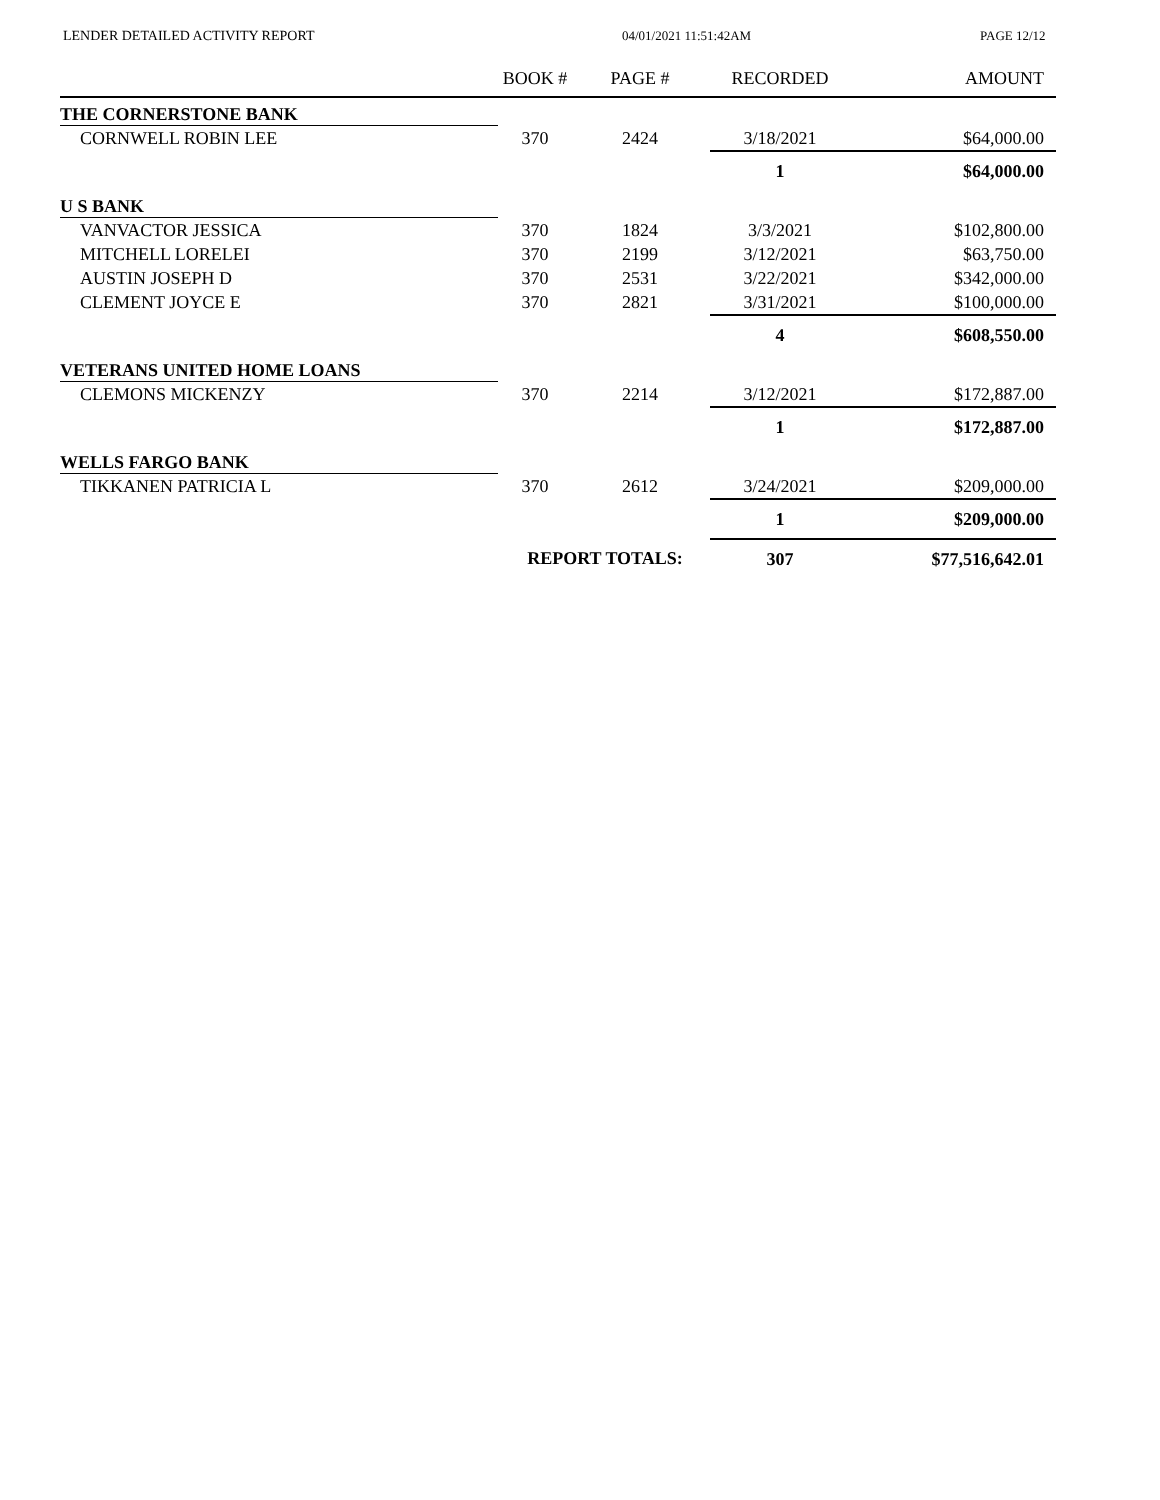LENDER DETAILED ACTIVITY REPORT 04/01/2021 11:51:42AM PAGE 12/12
| | BOOK # | PAGE # | RECORDED | AMOUNT |
| --- | --- | --- | --- | --- |
| THE CORNERSTONE BANK | | | | |
| CORNWELL ROBIN LEE | 370 | 2424 | 3/18/2021 | $64,000.00 |
| | | | 1 | $64,000.00 |
| U S BANK | | | | |
| VANVACTOR JESSICA | 370 | 1824 | 3/3/2021 | $102,800.00 |
| MITCHELL LORELEI | 370 | 2199 | 3/12/2021 | $63,750.00 |
| AUSTIN JOSEPH D | 370 | 2531 | 3/22/2021 | $342,000.00 |
| CLEMENT JOYCE E | 370 | 2821 | 3/31/2021 | $100,000.00 |
| | | | 4 | $608,550.00 |
| VETERANS UNITED HOME LOANS | | | | |
| CLEMONS MICKENZY | 370 | 2214 | 3/12/2021 | $172,887.00 |
| | | | 1 | $172,887.00 |
| WELLS FARGO BANK | | | | |
| TIKKANEN PATRICIA L | 370 | 2612 | 3/24/2021 | $209,000.00 |
| | | | 1 | $209,000.00 |
| | REPORT TOTALS: | | 307 | $77,516,642.01 |